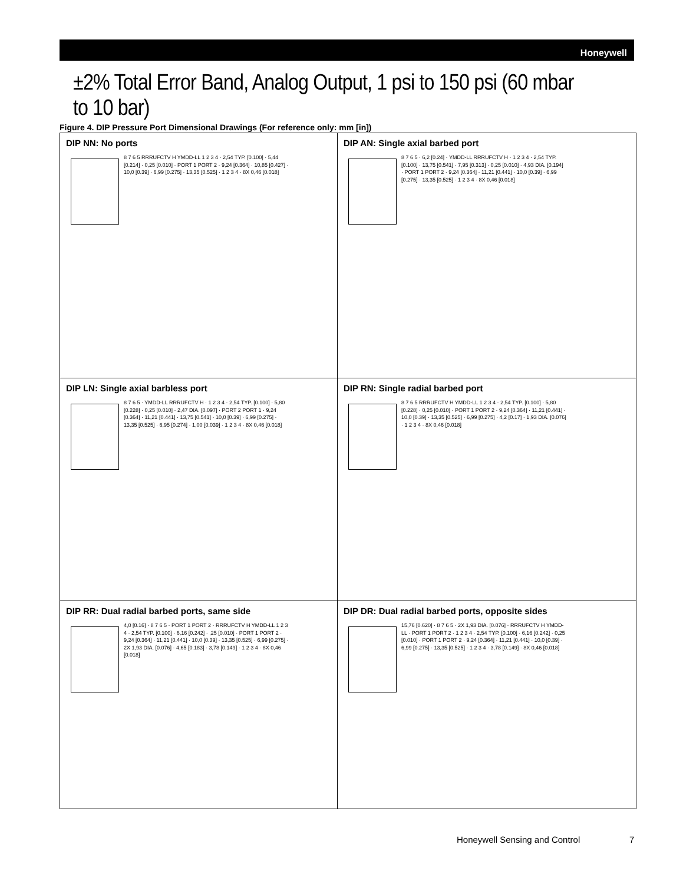Honeywell
±2% Total Error Band, Analog Output, 1 psi to 150 psi (60 mbar to 10 bar)
Figure 4. DIP Pressure Port Dimensional Drawings (For reference only: mm [in])
DIP NN: No ports
8 7 6 5 RRRUFCTV H YMDD-LL 1 2 3 4 · 2,54 TYP. [0.100] · 5,44 [0.214] · 0,25 [0.010] · PORT 1 PORT 2 · 9,24 [0.364] · 10,85 [0.427] · 10,0 [0.39] · 6,99 [0.275] · 13,35 [0.525] · 1 2 3 4 · 8X 0,46 [0.018]
DIP AN: Single axial barbed port
8 7 6 5 · 6,2 [0.24] · YMDD-LL RRRUFCTV H · 1 2 3 4 · 2,54 TYP. [0.100] · 13,75 [0.541] · 7,95 [0.313] · 0,25 [0.010] · 4,93 DIA. [0.194] · PORT 1 PORT 2 · 9,24 [0.364] · 11,21 [0.441] · 10,0 [0.39] · 6,99 [0.275] · 13,35 [0.525] · 1 2 3 4 · 8X 0,46 [0.018]
DIP LN: Single axial barbless port
8 7 6 5 · YMDD-LL RRRUFCTV H · 1 2 3 4 · 2,54 TYP. [0.100] · 5,80 [0.228] · 0,25 [0.010] · 2,47 DIA. [0.097] · PORT 2 PORT 1 · 9,24 [0.364] · 11,21 [0.441] · 13,75 [0.541] · 10,0 [0.39] · 6,99 [0.275] · 13,35 [0.525] · 6,95 [0.274] · 1,00 [0.039] · 1 2 3 4 · 8X 0,46 [0.018]
DIP RN: Single radial barbed port
8 7 6 5 RRRUFCTV H YMDD-LL 1 2 3 4 · 2,54 TYP. [0.100] · 5,80 [0.228] · 0,25 [0.010] · PORT 1 PORT 2 · 9,24 [0.364] · 11,21 [0.441] · 10,0 [0.39] · 13,35 [0.525] · 6,99 [0.275] · 4,2 [0.17] · 1,93 DIA. [0.076] · 1 2 3 4 · 8X 0,46 [0.018]
DIP RR: Dual radial barbed ports, same side
4,0 [0.16] · 8 7 6 5 · PORT 1 PORT 2 · RRRUFCTV H YMDD-LL 1 2 3 4 · 2,54 TYP. [0.100] · 6,16 [0.242] · ,25 [0.010] · PORT 1 PORT 2 · 9,24 [0.364] · 11,21 [0.441] · 10,0 [0.39] · 13,35 [0.525] · 6,99 [0.275] · 2X 1,93 DIA. [0.076] · 4,65 [0.183] · 3,78 [0.149] · 1 2 3 4 · 8X 0,46 [0.018]
DIP DR: Dual radial barbed ports, opposite sides
15,76 [0.620] · 8 7 6 5 · 2X 1,93 DIA. [0.076] · RRRUFCTV H YMDD-LL · PORT 1 PORT 2 · 1 2 3 4 · 2,54 TYP. [0.100] · 6,16 [0.242] · 0,25 [0.010] · PORT 1 PORT 2 · 9,24 [0.364] · 11,21 [0.441] · 10,0 [0.39] · 6,99 [0.275] · 13,35 [0.525] · 1 2 3 4 · 3,78 [0.149] · 8X 0,46 [0.018]
Honeywell Sensing and Control 7